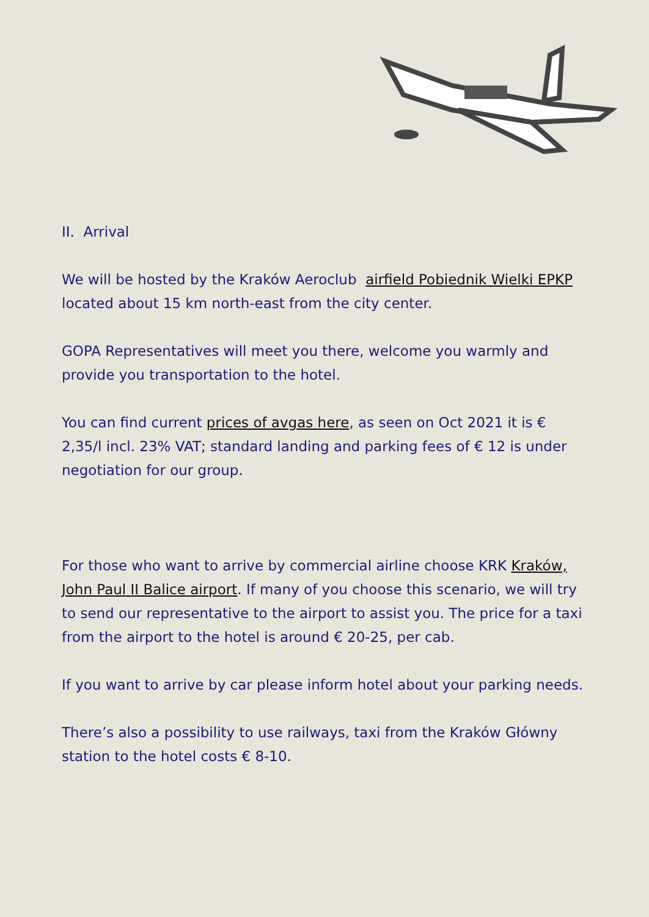II. Arrival
We will be hosted by the Kraków Aeroclub airfield Pobiednik Wielki EPKP located about 15 km north-east from the city center.
GOPA Representatives will meet you there, welcome you warmly and provide you transportation to the hotel.
You can find current prices of avgas here, as seen on Oct 2021 it is € 2,35/l incl. 23% VAT; standard landing and parking fees of € 12 is under negotiation for our group.
For those who want to arrive by commercial airline choose KRK Kraków, John Paul II Balice airport. If many of you choose this scenario, we will try to send our representative to the airport to assist you. The price for a taxi from the airport to the hotel is around € 20-25, per cab.
If you want to arrive by car please inform hotel about your parking needs.
There’s also a possibility to use railways, taxi from the Kraków Główny station to the hotel costs € 8-10.